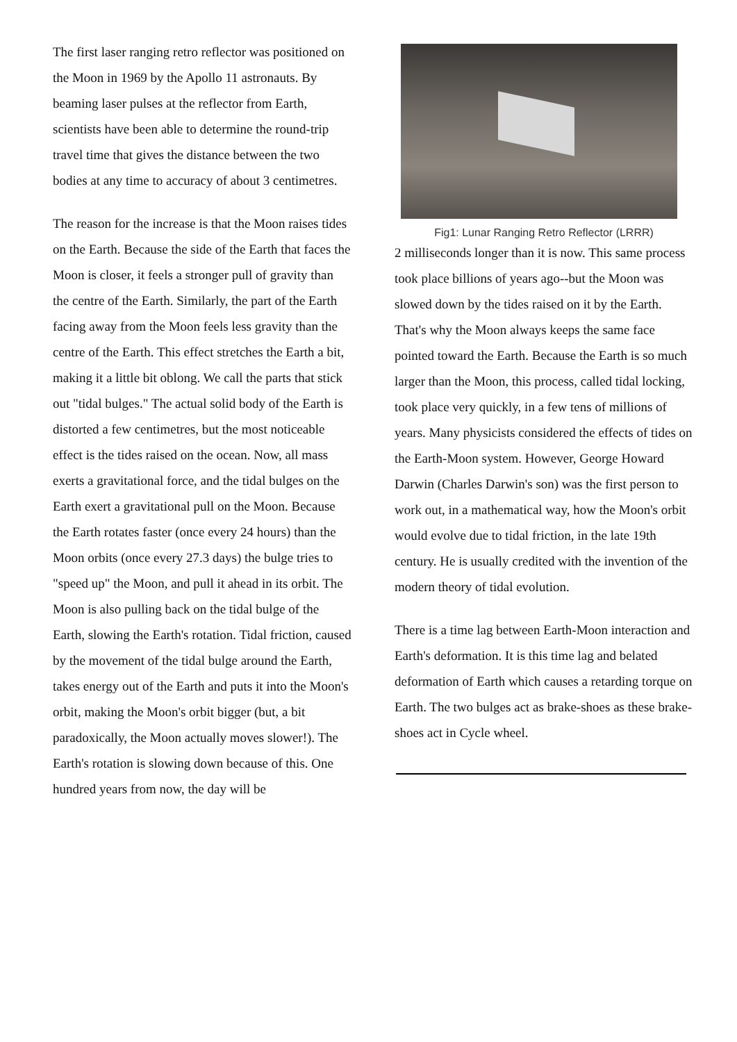The first laser ranging retro reflector was positioned on the Moon in 1969 by the Apollo 11 astronauts. By beaming laser pulses at the reflector from Earth, scientists have been able to determine the round-trip travel time that gives the distance between the two bodies at any time to accuracy of about 3 centimetres.
The reason for the increase is that the Moon raises tides on the Earth. Because the side of the Earth that faces the Moon is closer, it feels a stronger pull of gravity than the centre of the Earth. Similarly, the part of the Earth facing away from the Moon feels less gravity than the centre of the Earth. This effect stretches the Earth a bit, making it a little bit oblong. We call the parts that stick out "tidal bulges." The actual solid body of the Earth is distorted a few centimetres, but the most noticeable effect is the tides raised on the ocean. Now, all mass exerts a gravitational force, and the tidal bulges on the Earth exert a gravitational pull on the Moon. Because the Earth rotates faster (once every 24 hours) than the Moon orbits (once every 27.3 days) the bulge tries to "speed up" the Moon, and pull it ahead in its orbit. The Moon is also pulling back on the tidal bulge of the Earth, slowing the Earth's rotation. Tidal friction, caused by the movement of the tidal bulge around the Earth, takes energy out of the Earth and puts it into the Moon's orbit, making the Moon's orbit bigger (but, a bit paradoxically, the Moon actually moves slower!). The Earth's rotation is slowing down because of this. One hundred years from now, the day will be
Fig1: Lunar Ranging Retro Reflector (LRRR)
2 milliseconds longer than it is now. This same process took place billions of years ago--but the Moon was slowed down by the tides raised on it by the Earth. That's why the Moon always keeps the same face pointed toward the Earth. Because the Earth is so much larger than the Moon, this process, called tidal locking, took place very quickly, in a few tens of millions of years. Many physicists considered the effects of tides on the Earth-Moon system. However, George Howard Darwin (Charles Darwin's son) was the first person to work out, in a mathematical way, how the Moon's orbit would evolve due to tidal friction, in the late 19th century. He is usually credited with the invention of the modern theory of tidal evolution.
There is a time lag between Earth-Moon interaction and Earth's deformation. It is this time lag and belated deformation of Earth which causes a retarding torque on Earth. The two bulges act as brake-shoes as these brake-shoes act in Cycle wheel.